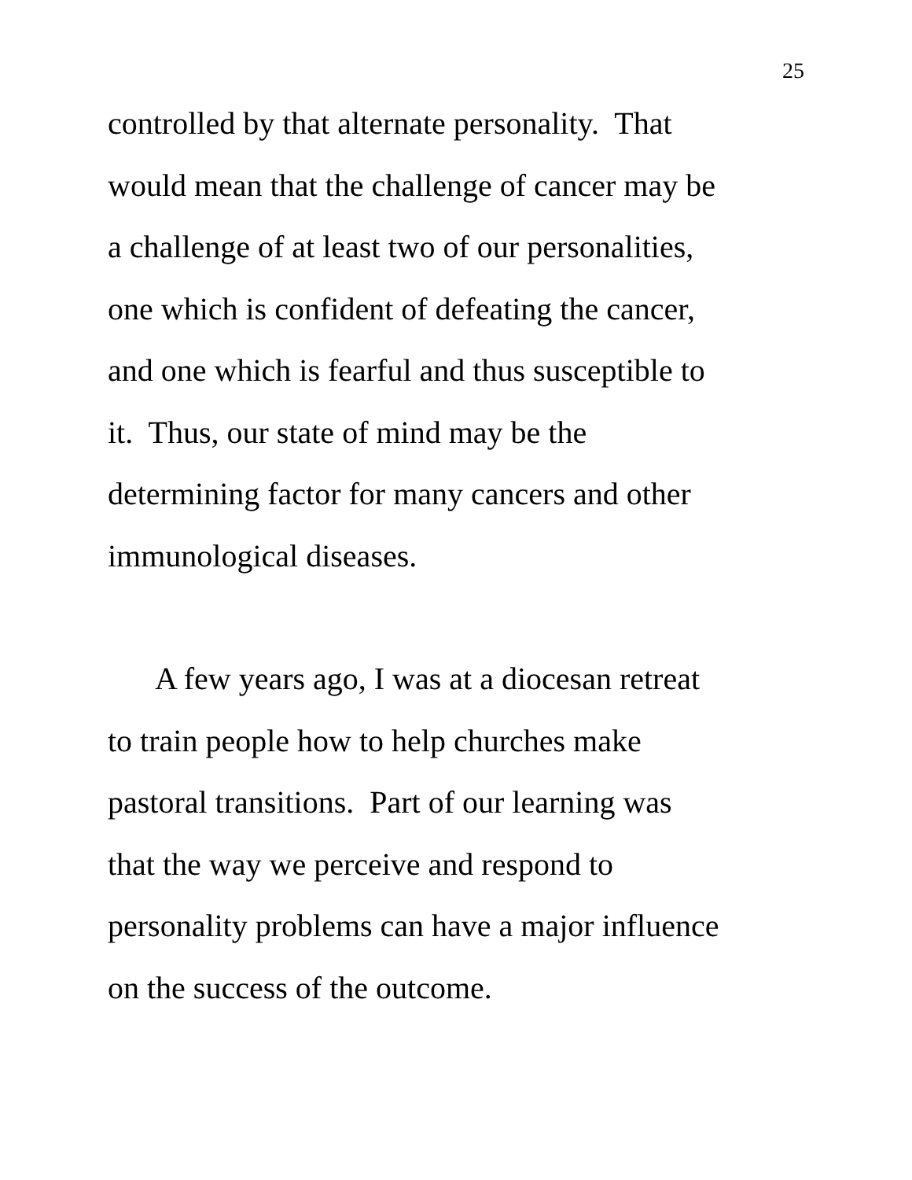25
controlled by that alternate personality. That
would mean that the challenge of cancer may be
a challenge of at least two of our personalities,
one which is confident of defeating the cancer,
and one which is fearful and thus susceptible to
it. Thus, our state of mind may be the
determining factor for many cancers and other
immunological diseases.
A few years ago, I was at a diocesan retreat
to train people how to help churches make
pastoral transitions. Part of our learning was
that the way we perceive and respond to
personality problems can have a major influence
on the success of the outcome.